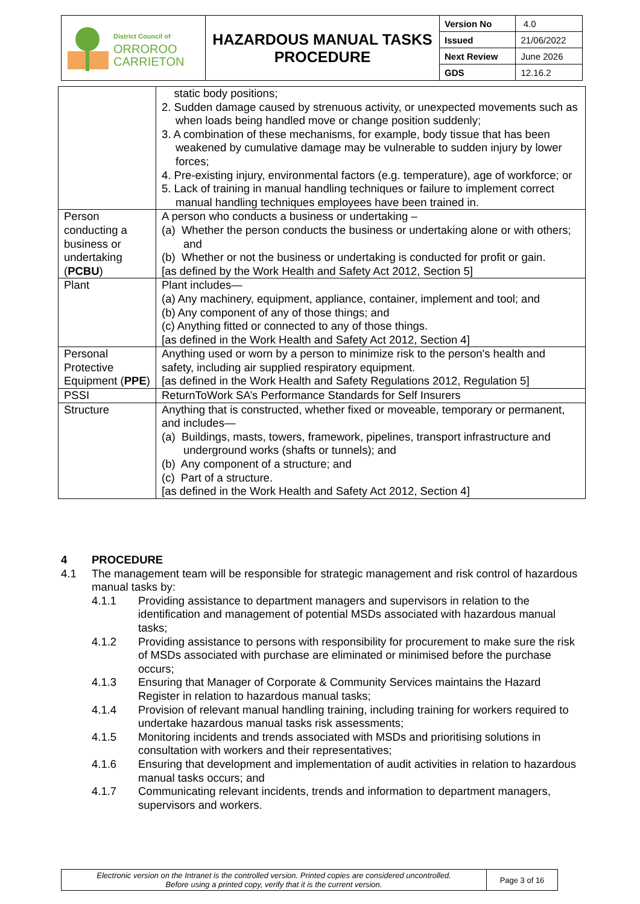| District Council of ORROROO CARRIETON | HAZARDOUS MANUAL TASKS PROCEDURE | Version No | 4.0 |
| | | Issued | 21/06/2022 |
| | | Next Review | June 2026 |
| | | GDS | 12.16.2 |
| | static body positions; 2. Sudden damage caused by strenuous activity, or unexpected movements such as when loads being handled move or change position suddenly; 3. A combination of these mechanisms, for example, body tissue that has been weakened by cumulative damage may be vulnerable to sudden injury by lower forces; 4. Pre-existing injury, environmental factors (e.g. temperature), age of workforce; or 5. Lack of training in manual handling techniques or failure to implement correct manual handling techniques employees have been trained in. |
| Person conducting a business or undertaking ( PCBU ) | A person who conducts a business or undertaking – (a) Whether the person conducts the business or undertaking alone or with others; and (b) Whether or not the business or undertaking is conducted for profit or gain. [as defined by the Work Health and Safety Act 2012, Section 5] |
| Plant | Plant includes— (a) Any machinery, equipment, appliance, container, implement and tool; and (b) Any component of any of those things; and (c) Anything fitted or connected to any of those things. [as defined in the Work Health and Safety Act 2012, Section 4] |
| Personal Protective Equipment ( PPE ) | Anything used or worn by a person to minimize risk to the person's health and safety, including air supplied respiratory equipment. [as defined in the Work Health and Safety Regulations 2012, Regulation 5] |
| PSSI | ReturnToWork SA’s Performance Standards for Self Insurers |
| Structure | Anything that is constructed, whether fixed or moveable, temporary or permanent, and includes— (a) Buildings, masts, towers, framework, pipelines, transport infrastructure and underground works (shafts or tunnels); and (b) Any component of a structure; and (c) Part of a structure. [as defined in the Work Health and Safety Act 2012, Section 4] |
4 PROCEDURE
4.1 The management team will be responsible for strategic management and risk control of hazardous manual tasks by:
4.1.1 Providing assistance to department managers and supervisors in relation to the identification and management of potential MSDs associated with hazardous manual tasks;
4.1.2 Providing assistance to persons with responsibility for procurement to make sure the risk of MSDs associated with purchase are eliminated or minimised before the purchase occurs;
4.1.3 Ensuring that Manager of Corporate & Community Services maintains the Hazard Register in relation to hazardous manual tasks;
4.1.4 Provision of relevant manual handling training, including training for workers required to undertake hazardous manual tasks risk assessments;
4.1.5 Monitoring incidents and trends associated with MSDs and prioritising solutions in consultation with workers and their representatives;
4.1.6 Ensuring that development and implementation of audit activities in relation to hazardous manual tasks occurs; and
4.1.7 Communicating relevant incidents, trends and information to department managers, supervisors and workers.
| Electronic version on the Intranet is the controlled version. Printed copies are considered uncontrolled. Before using a printed copy, verify that it is the current version. | Page 3 of 16 |